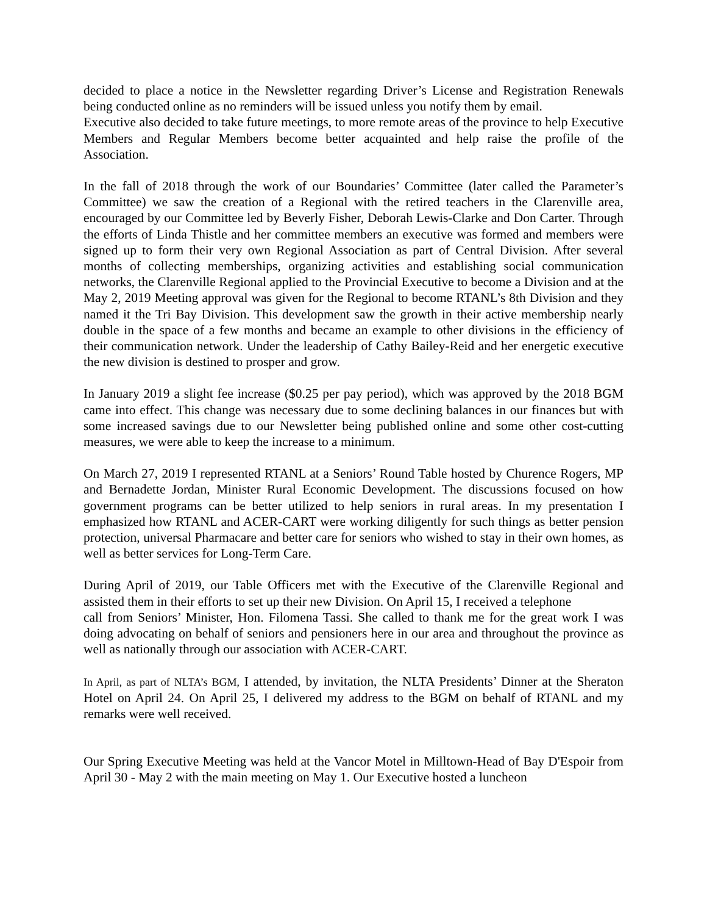decided to place a notice in the Newsletter regarding Driver’s License and Registration Renewals being conducted online as no reminders will be issued unless you notify them by email.
Executive also decided to take future meetings, to more remote areas of the province to help Executive Members and Regular Members become better acquainted and help raise the profile of the Association.
In the fall of 2018 through the work of our Boundaries’ Committee (later called the Parameter’s Committee) we saw the creation of a Regional with the retired teachers in the Clarenville area, encouraged by our Committee led by Beverly Fisher, Deborah Lewis-Clarke and Don Carter. Through the efforts of Linda Thistle and her committee members an executive was formed and members were signed up to form their very own Regional Association as part of Central Division. After several months of collecting memberships, organizing activities and establishing social communication networks, the Clarenville Regional applied to the Provincial Executive to become a Division and at the May 2, 2019 Meeting approval was given for the Regional to become RTANL’s 8th Division and they named it the Tri Bay Division. This development saw the growth in their active membership nearly double in the space of a few months and became an example to other divisions in the efficiency of their communication network. Under the leadership of Cathy Bailey-Reid and her energetic executive the new division is destined to prosper and grow.
In January 2019 a slight fee increase ($0.25 per pay period), which was approved by the 2018 BGM came into effect. This change was necessary due to some declining balances in our finances but with some increased savings due to our Newsletter being published online and some other cost-cutting measures, we were able to keep the increase to a minimum.
On March 27, 2019 I represented RTANL at a Seniors’ Round Table hosted by Churence Rogers, MP and Bernadette Jordan, Minister Rural Economic Development. The discussions focused on how government programs can be better utilized to help seniors in rural areas. In my presentation I emphasized how RTANL and ACER-CART were working diligently for such things as better pension protection, universal Pharmacare and better care for seniors who wished to stay in their own homes, as well as better services for Long-Term Care.
During April of 2019, our Table Officers met with the Executive of the Clarenville Regional and assisted them in their efforts to set up their new Division. On April 15, I received a telephone
call from Seniors’ Minister, Hon. Filomena Tassi. She called to thank me for the great work I was doing advocating on behalf of seniors and pensioners here in our area and throughout the province as well as nationally through our association with ACER-CART.
In April, as part of NLTA’s BGM, I attended, by invitation, the NLTA Presidents’ Dinner at the Sheraton Hotel on April 24. On April 25, I delivered my address to the BGM on behalf of RTANL and my remarks were well received.
Our Spring Executive Meeting was held at the Vancor Motel in Milltown-Head of Bay D'Espoir from April 30 - May 2 with the main meeting on May 1. Our Executive hosted a luncheon